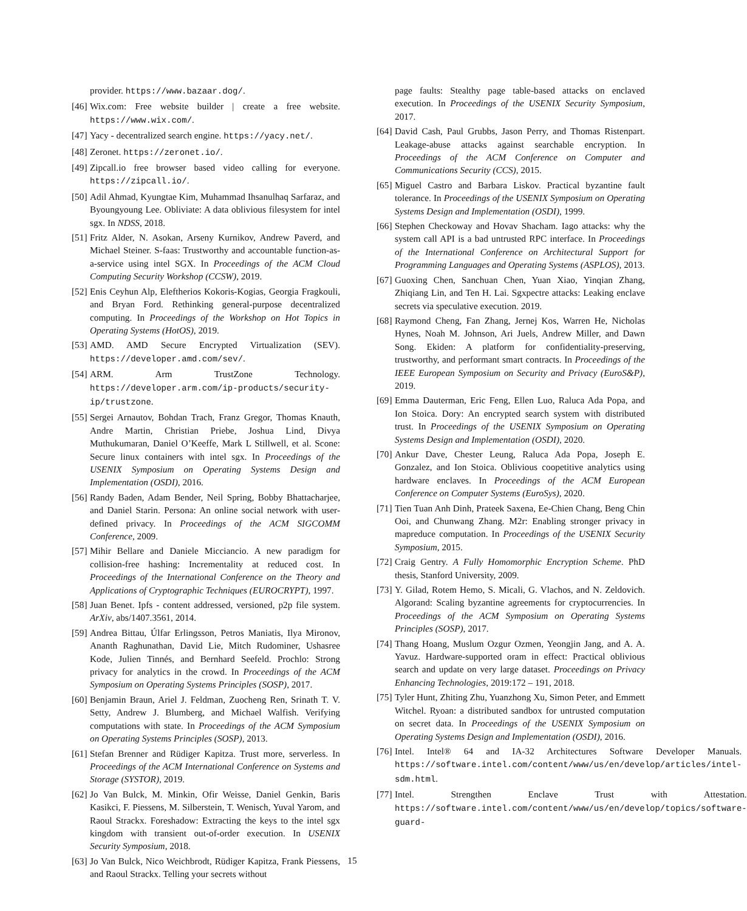provider. https://www.bazaar.dog/.
[46] Wix.com: Free website builder | create a free website. https://www.wix.com/.
[47] Yacy - decentralized search engine. https://yacy.net/.
[48] Zeronet. https://zeronet.io/.
[49] Zipcall.io free browser based video calling for everyone. https://zipcall.io/.
[50] Adil Ahmad, Kyungtae Kim, Muhammad Ihsanulhaq Sarfaraz, and Byoungyoung Lee. Obliviate: A data oblivious filesystem for intel sgx. In NDSS, 2018.
[51] Fritz Alder, N. Asokan, Arseny Kurnikov, Andrew Paverd, and Michael Steiner. S-faas: Trustworthy and accountable function-as-a-service using intel SGX. In Proceedings of the ACM Cloud Computing Security Workshop (CCSW), 2019.
[52] Enis Ceyhun Alp, Eleftherios Kokoris-Kogias, Georgia Fragkouli, and Bryan Ford. Rethinking general-purpose decentralized computing. In Proceedings of the Workshop on Hot Topics in Operating Systems (HotOS), 2019.
[53] AMD. AMD Secure Encrypted Virtualization (SEV). https://developer.amd.com/sev/.
[54] ARM. Arm TrustZone Technology. https://developer.arm.com/ip-products/security-ip/trustzone.
[55] Sergei Arnautov, Bohdan Trach, Franz Gregor, Thomas Knauth, Andre Martin, Christian Priebe, Joshua Lind, Divya Muthukumaran, Daniel O’Keeffe, Mark L Stillwell, et al. Scone: Secure linux containers with intel sgx. In Proceedings of the USENIX Symposium on Operating Systems Design and Implementation (OSDI), 2016.
[56] Randy Baden, Adam Bender, Neil Spring, Bobby Bhattacharjee, and Daniel Starin. Persona: An online social network with user-defined privacy. In Proceedings of the ACM SIGCOMM Conference, 2009.
[57] Mihir Bellare and Daniele Micciancio. A new paradigm for collision-free hashing: Incrementality at reduced cost. In Proceedings of the International Conference on the Theory and Applications of Cryptographic Techniques (EUROCRYPT), 1997.
[58] Juan Benet. Ipfs - content addressed, versioned, p2p file system. ArXiv, abs/1407.3561, 2014.
[59] Andrea Bittau, Úlfar Erlingsson, Petros Maniatis, Ilya Mironov, Ananth Raghunathan, David Lie, Mitch Rudominer, Ushasree Kode, Julien Tinnés, and Bernhard Seefeld. Prochlo: Strong privacy for analytics in the crowd. In Proceedings of the ACM Symposium on Operating Systems Principles (SOSP), 2017.
[60] Benjamin Braun, Ariel J. Feldman, Zuocheng Ren, Srinath T. V. Setty, Andrew J. Blumberg, and Michael Walfish. Verifying computations with state. In Proceedings of the ACM Symposium on Operating Systems Principles (SOSP), 2013.
[61] Stefan Brenner and Rüdiger Kapitza. Trust more, serverless. In Proceedings of the ACM International Conference on Systems and Storage (SYSTOR), 2019.
[62] Jo Van Bulck, M. Minkin, Ofir Weisse, Daniel Genkin, Baris Kasikci, F. Piessens, M. Silberstein, T. Wenisch, Yuval Yarom, and Raoul Strackx. Foreshadow: Extracting the keys to the intel sgx kingdom with transient out-of-order execution. In USENIX Security Symposium, 2018.
[63] Jo Van Bulck, Nico Weichbrodt, Rüdiger Kapitza, Frank Piessens, and Raoul Strackx. Telling your secrets without
page faults: Stealthy page table-based attacks on enclaved execution. In Proceedings of the USENIX Security Symposium, 2017.
[64] David Cash, Paul Grubbs, Jason Perry, and Thomas Ristenpart. Leakage-abuse attacks against searchable encryption. In Proceedings of the ACM Conference on Computer and Communications Security (CCS), 2015.
[65] Miguel Castro and Barbara Liskov. Practical byzantine fault tolerance. In Proceedings of the USENIX Symposium on Operating Systems Design and Implementation (OSDI), 1999.
[66] Stephen Checkoway and Hovav Shacham. Iago attacks: why the system call API is a bad untrusted RPC interface. In Proceedings of the International Conference on Architectural Support for Programming Languages and Operating Systems (ASPLOS), 2013.
[67] Guoxing Chen, Sanchuan Chen, Yuan Xiao, Yinqian Zhang, Zhiqiang Lin, and Ten H. Lai. Sgxpectre attacks: Leaking enclave secrets via speculative execution. 2019.
[68] Raymond Cheng, Fan Zhang, Jernej Kos, Warren He, Nicholas Hynes, Noah M. Johnson, Ari Juels, Andrew Miller, and Dawn Song. Ekiden: A platform for confidentiality-preserving, trustworthy, and performant smart contracts. In Proceedings of the IEEE European Symposium on Security and Privacy (EuroS&P), 2019.
[69] Emma Dauterman, Eric Feng, Ellen Luo, Raluca Ada Popa, and Ion Stoica. Dory: An encrypted search system with distributed trust. In Proceedings of the USENIX Symposium on Operating Systems Design and Implementation (OSDI), 2020.
[70] Ankur Dave, Chester Leung, Raluca Ada Popa, Joseph E. Gonzalez, and Ion Stoica. Oblivious coopetitive analytics using hardware enclaves. In Proceedings of the ACM European Conference on Computer Systems (EuroSys), 2020.
[71] Tien Tuan Anh Dinh, Prateek Saxena, Ee-Chien Chang, Beng Chin Ooi, and Chunwang Zhang. M2r: Enabling stronger privacy in mapreduce computation. In Proceedings of the USENIX Security Symposium, 2015.
[72] Craig Gentry. A Fully Homomorphic Encryption Scheme. PhD thesis, Stanford University, 2009.
[73] Y. Gilad, Rotem Hemo, S. Micali, G. Vlachos, and N. Zeldovich. Algorand: Scaling byzantine agreements for cryptocurrencies. In Proceedings of the ACM Symposium on Operating Systems Principles (SOSP), 2017.
[74] Thang Hoang, Muslum Ozgur Ozmen, Yeongjin Jang, and A. A. Yavuz. Hardware-supported oram in effect: Practical oblivious search and update on very large dataset. Proceedings on Privacy Enhancing Technologies, 2019:172 – 191, 2018.
[75] Tyler Hunt, Zhiting Zhu, Yuanzhong Xu, Simon Peter, and Emmett Witchel. Ryoan: a distributed sandbox for untrusted computation on secret data. In Proceedings of the USENIX Symposium on Operating Systems Design and Implementation (OSDI), 2016.
[76] Intel. Intel® 64 and IA-32 Architectures Software Developer Manuals. https://software.intel.com/content/www/us/en/develop/articles/intel-sdm.html.
[77] Intel. Strengthen Enclave Trust with Attestation. https://software.intel.com/content/www/us/en/develop/topics/software-guard-
15